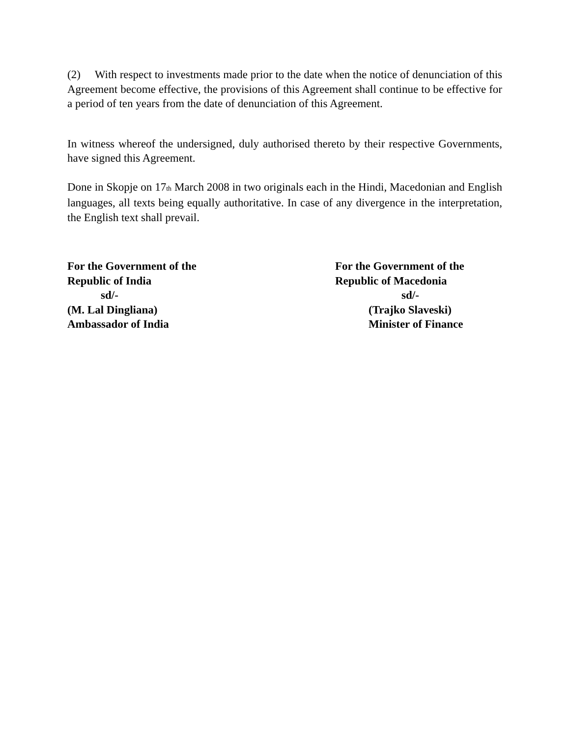(2) With respect to investments made prior to the date when the notice of denunciation of this Agreement become effective, the provisions of this Agreement shall continue to be effective for a period of ten years from the date of denunciation of this Agreement.
In witness whereof the undersigned, duly authorised thereto by their respective Governments, have signed this Agreement.
Done in Skopje on 17<sub>th</sub> March 2008 in two originals each in the Hindi, Macedonian and English languages, all texts being equally authoritative. In case of any divergence in the interpretation, the English text shall prevail.
For the Government of the
Republic of India
sd/-
(M. Lal Dingliana)
Ambassador of India
For the Government of the
Republic of Macedonia
sd/-
(Trajko Slaveski)
Minister of Finance